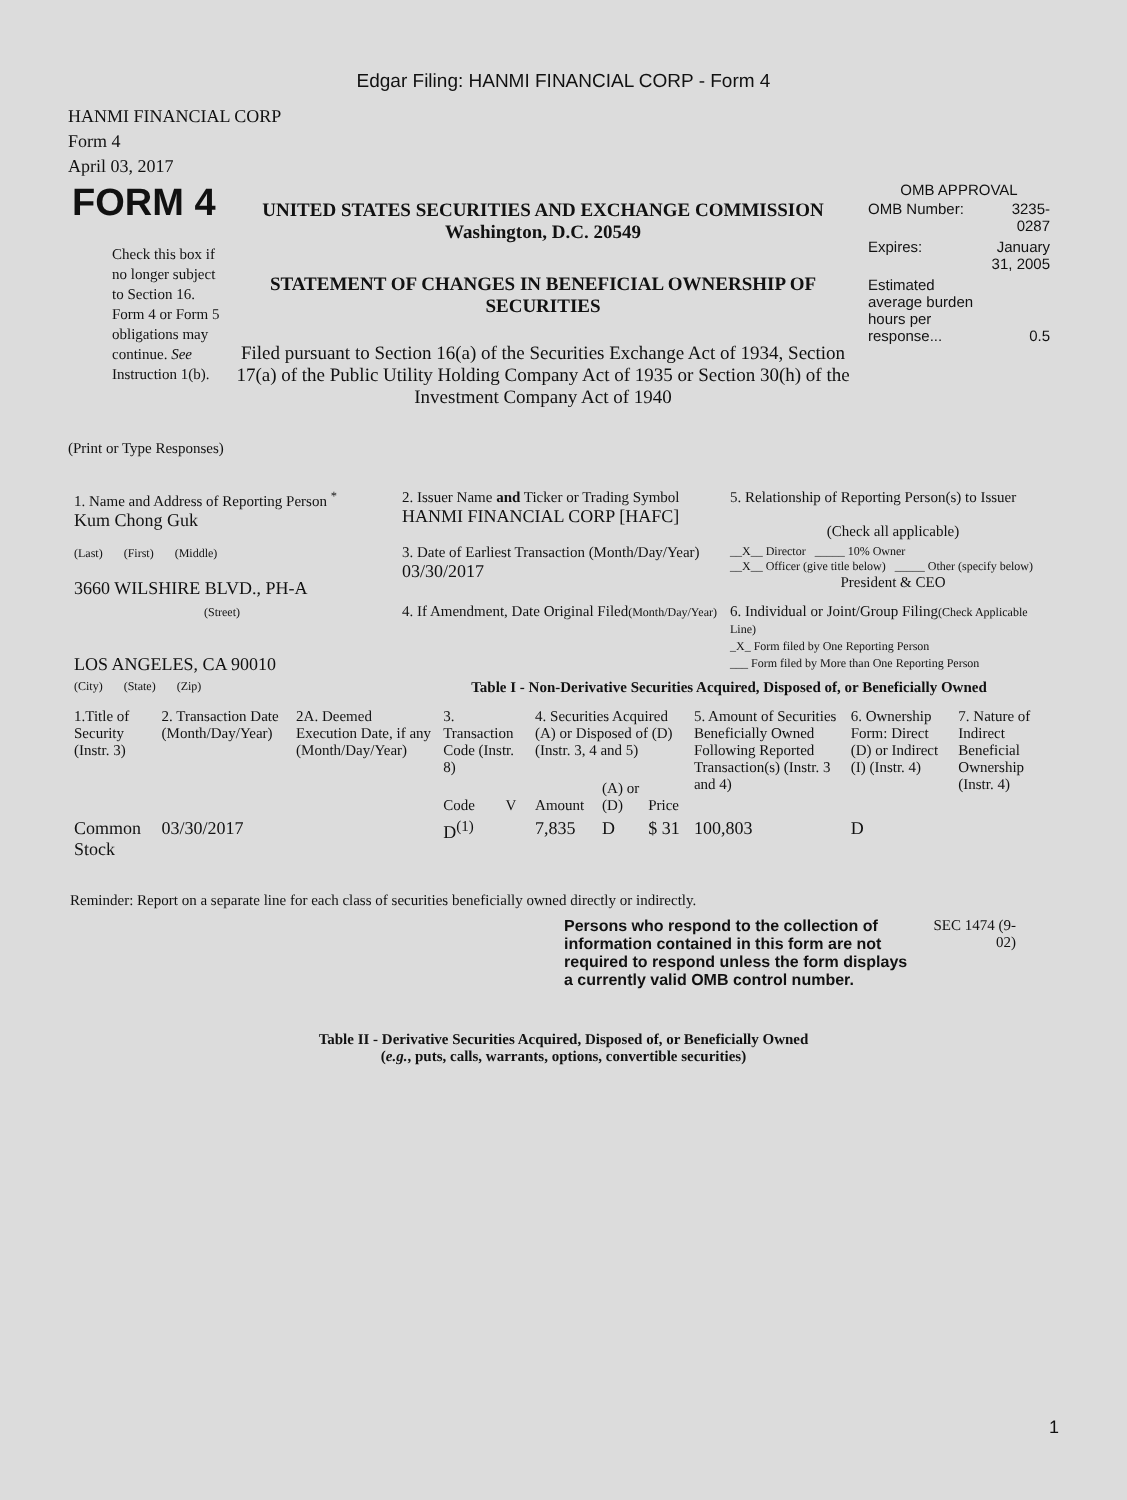Edgar Filing: HANMI FINANCIAL CORP - Form 4
HANMI FINANCIAL CORP
Form 4
April 03, 2017
| FORM 4 Check this box if no longer subject to Section 16. Form 4 or Form 5 obligations may continue. See Instruction 1(b). | UNITED STATES SECURITIES AND EXCHANGE COMMISSION Washington, D.C. 20549 STATEMENT OF CHANGES IN BENEFICIAL OWNERSHIP OF SECURITIES Filed pursuant to Section 16(a) of the Securities Exchange Act of 1934, Section 17(a) of the Public Utility Holding Company Act of 1935 or Section 30(h) of the Investment Company Act of 1940 | OMB APPROVAL / OMB Number: / 3235-0287 / / Expires: / January 31, 2005 / / Estimated average burden hours per response... / 0.5 / |
(Print or Type Responses)
| 1. Name and Address of Reporting Person <sup>*</sup> Kum Chong Guk | 2. Issuer Name and Ticker or Trading Symbol HANMI FINANCIAL CORP [HAFC] | 5. Relationship of Reporting Person(s) to Issuer (Check all applicable) |
| (Last) (First) (Middle) 3660 WILSHIRE BLVD., PH-A | 3. Date of Earliest Transaction (Month/Day/Year) 03/30/2017 | __X__ Director _____ 10% Owner __X__ Officer (give title below) _____ Other (specify below) President & CEO |
| (Street) LOS ANGELES, CA 90010 | 4. If Amendment, Date Original Filed (Month/Day/Year) | 6. Individual or Joint/Group Filing (Check Applicable Line) _X_ Form filed by One Reporting Person ___ Form filed by More than One Reporting Person |
| (City) (State) (Zip) | Table I - Non-Derivative Securities Acquired, Disposed of, or Beneficially Owned | |
| 1.Title of Security (Instr. 3) | 2. Transaction Date (Month/Day/Year) | 2A. Deemed Execution Date, if any (Month/Day/Year) | 3. Transaction Code (Instr. 8) | | 4. Securities Acquired (A) or Disposed of (D) (Instr. 3, 4 and 5) | | | 5. Amount of Securities Beneficially Owned Following Reported Transaction(s) (Instr. 3 and 4) | 6. Ownership Form: Direct (D) or Indirect (I) (Instr. 4) | 7. Nature of Indirect Beneficial Ownership (Instr. 4) |
| --- | --- | --- | --- | --- | --- | --- | --- | --- | --- | --- |
| | | | Code | V | Amount | (A) or (D) | Price | | | |
| Common Stock | 03/30/2017 | | D<sup>(1)</sup> | | 7,835 | D | $ 31 | 100,803 | D | |
Reminder: Report on a separate line for each class of securities beneficially owned directly or indirectly.
| Persons who respond to the collection of information contained in this form are not required to respond unless the form displays a currently valid OMB control number. | SEC 1474 (9-02) |
Table II - Derivative Securities Acquired, Disposed of, or Beneficially Owned
(e.g., puts, calls, warrants, options, convertible securities)
1